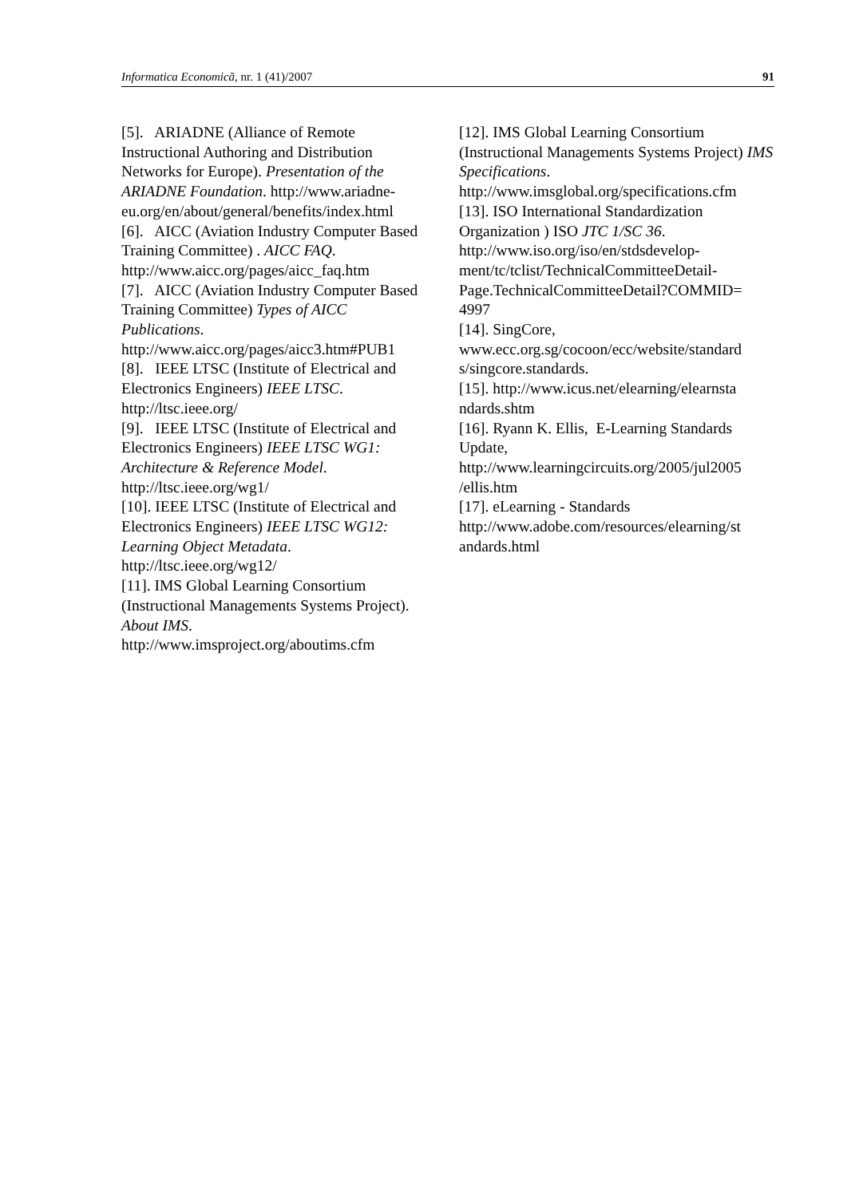Informatica Economică, nr. 1 (41)/2007 91
[5]. ARIADNE (Alliance of Remote Instructional Authoring and Distribution Networks for Europe). Presentation of the ARIADNE Foundation. http://www.ariadne-eu.org/en/about/general/benefits/index.html
[6]. AICC (Aviation Industry Computer Based Training Committee) . AICC FAQ. http://www.aicc.org/pages/aicc_faq.htm
[7]. AICC (Aviation Industry Computer Based Training Committee) Types of AICC Publications.
http://www.aicc.org/pages/aicc3.htm#PUB1
[8]. IEEE LTSC (Institute of Electrical and Electronics Engineers) IEEE LTSC.
http://ltsc.ieee.org/
[9]. IEEE LTSC (Institute of Electrical and Electronics Engineers) IEEE LTSC WG1: Architecture & Reference Model.
http://ltsc.ieee.org/wg1/
[10]. IEEE LTSC (Institute of Electrical and Electronics Engineers) IEEE LTSC WG12: Learning Object Metadata.
http://ltsc.ieee.org/wg12/
[11]. IMS Global Learning Consortium (Instructional Managements Systems Project). About IMS.
http://www.imsproject.org/aboutims.cfm
[12]. IMS Global Learning Consortium (Instructional Managements Systems Project) IMS Specifications.
http://www.imsglobal.org/specifications.cfm
[13]. ISO International Standardization Organization ) ISO JTC 1/SC 36.
http://www.iso.org/iso/en/stdsdevelop-ment/tc/tclist/TechnicalCommitteeDetail-Page.TechnicalCommitteeDetail?COMMID=
4997
[14]. SingCore,
www.ecc.org.sg/cocoon/ecc/website/standard
s/singcore.standards.
[15]. http://www.icus.net/elearning/elearnsta
ndards.shtm
[16]. Ryann K. Ellis, E-Learning Standards Update,
http://www.learningcircuits.org/2005/jul2005
/ellis.htm
[17]. eLearning - Standards
http://www.adobe.com/resources/elearning/st
andards.html